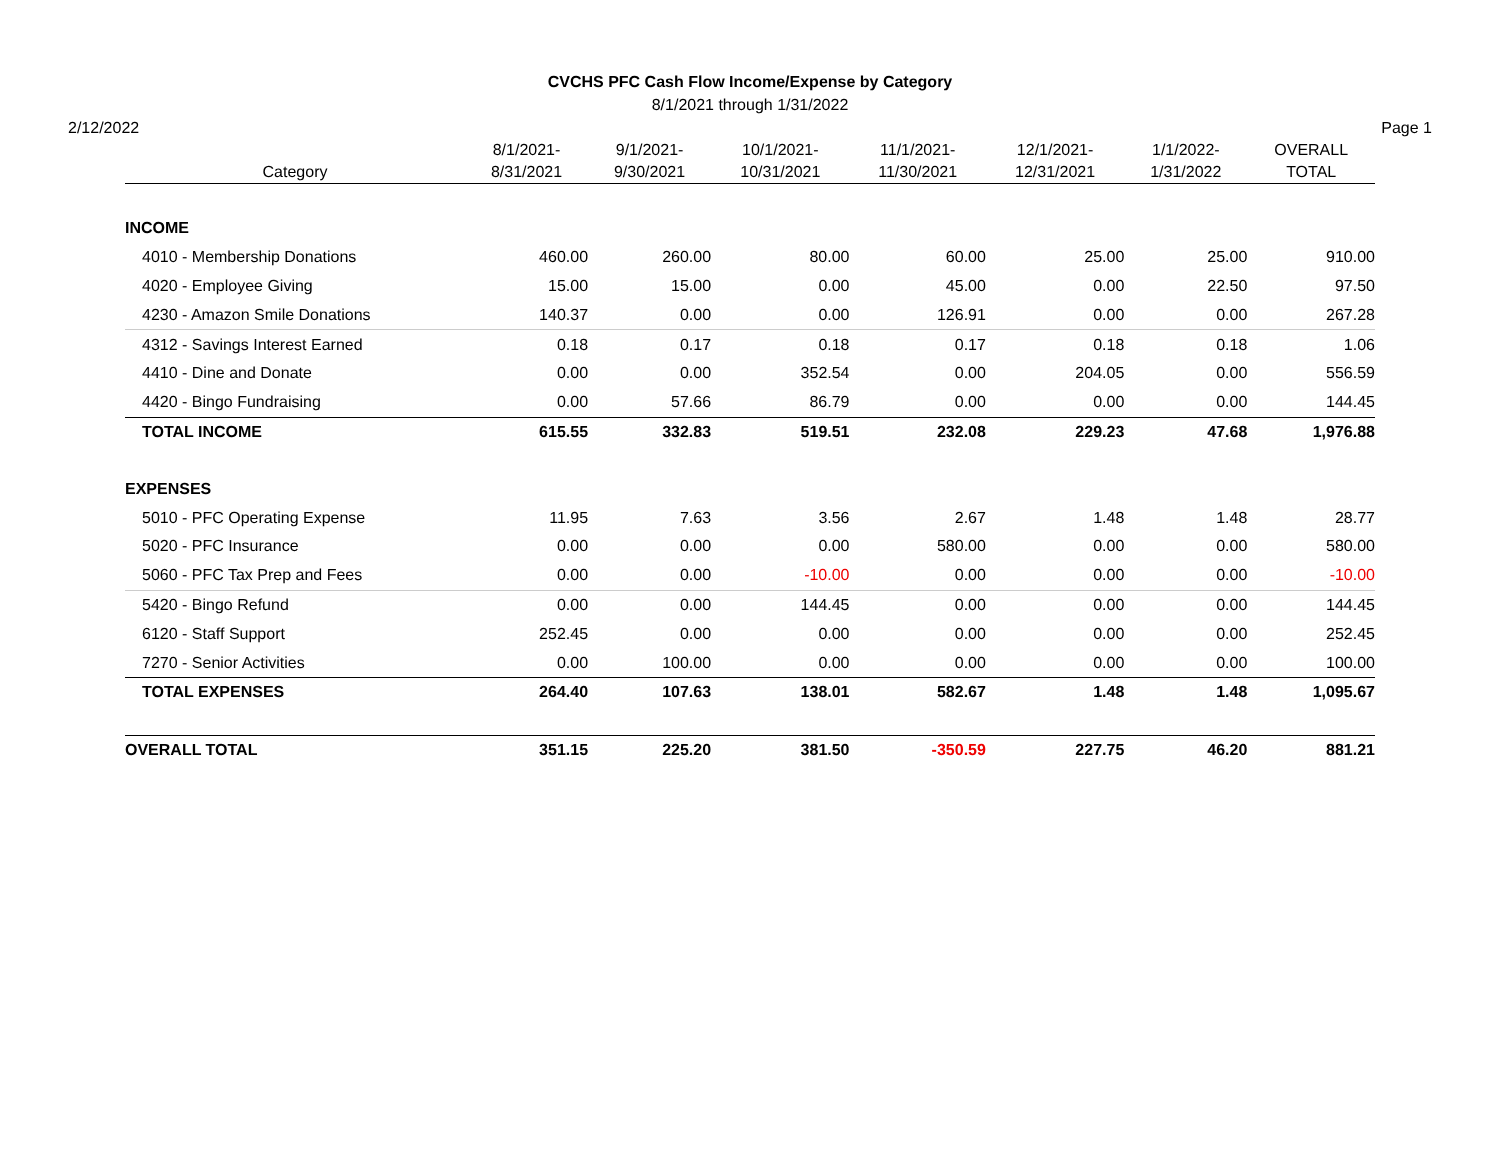CVCHS PFC Cash Flow Income/Expense by Category
8/1/2021 through 1/31/2022
2/12/2022 Page 1
| Category | 8/1/2021- 8/31/2021 | 9/1/2021- 9/30/2021 | 10/1/2021- 10/31/2021 | 11/1/2021- 11/30/2021 | 12/1/2021- 12/31/2021 | 1/1/2022- 1/31/2022 | OVERALL TOTAL |
| --- | --- | --- | --- | --- | --- | --- | --- |
| INCOME | | | | | | | |
| 4010 - Membership Donations | 460.00 | 260.00 | 80.00 | 60.00 | 25.00 | 25.00 | 910.00 |
| 4020 - Employee Giving | 15.00 | 15.00 | 0.00 | 45.00 | 0.00 | 22.50 | 97.50 |
| 4230 - Amazon Smile Donations | 140.37 | 0.00 | 0.00 | 126.91 | 0.00 | 0.00 | 267.28 |
| 4312 - Savings Interest Earned | 0.18 | 0.17 | 0.18 | 0.17 | 0.18 | 0.18 | 1.06 |
| 4410 - Dine and Donate | 0.00 | 0.00 | 352.54 | 0.00 | 204.05 | 0.00 | 556.59 |
| 4420 - Bingo Fundraising | 0.00 | 57.66 | 86.79 | 0.00 | 0.00 | 0.00 | 144.45 |
| TOTAL INCOME | 615.55 | 332.83 | 519.51 | 232.08 | 229.23 | 47.68 | 1,976.88 |
| EXPENSES | | | | | | | |
| 5010 - PFC Operating Expense | 11.95 | 7.63 | 3.56 | 2.67 | 1.48 | 1.48 | 28.77 |
| 5020 - PFC Insurance | 0.00 | 0.00 | 0.00 | 580.00 | 0.00 | 0.00 | 580.00 |
| 5060 - PFC Tax Prep and Fees | 0.00 | 0.00 | -10.00 | 0.00 | 0.00 | 0.00 | -10.00 |
| 5420 - Bingo Refund | 0.00 | 0.00 | 144.45 | 0.00 | 0.00 | 0.00 | 144.45 |
| 6120 - Staff Support | 252.45 | 0.00 | 0.00 | 0.00 | 0.00 | 0.00 | 252.45 |
| 7270 - Senior Activities | 0.00 | 100.00 | 0.00 | 0.00 | 0.00 | 0.00 | 100.00 |
| TOTAL EXPENSES | 264.40 | 107.63 | 138.01 | 582.67 | 1.48 | 1.48 | 1,095.67 |
| OVERALL TOTAL | 351.15 | 225.20 | 381.50 | -350.59 | 227.75 | 46.20 | 881.21 |